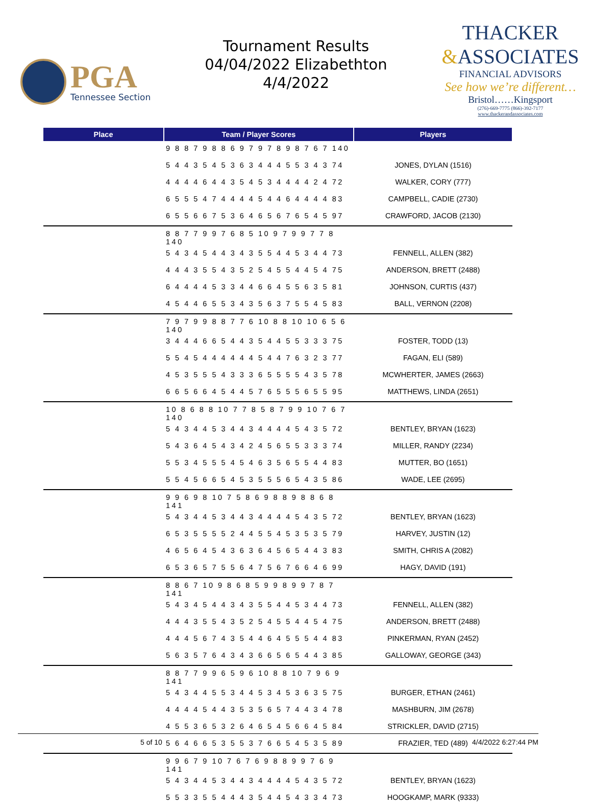PGA
Tennessee Section
Tournament Results
04/04/2022 Elizabethton
4/4/2022
THACKER
&ASSOCIATES
FINANCIAL ADVISORS
See how we’re different…
Bristol……Kingsport
(276)-669-7775 (866)-392-7177
www.thackerandassociates.com
| Place | Team / Player Scores | Players |
| --- | --- | --- |
| | 9 8 8 7 9 8 8 6 9 7 9 7 8 9 8 7 6 7 140 | |
| | 5 4 4 3 5 4 5 3 6 3 4 4 4 5 5 3 4 3 74 | JONES, DYLAN (1516) |
| | 4 4 4 4 6 4 4 3 5 4 5 3 4 4 4 4 2 4 72 | WALKER, CORY (777) |
| | 6 5 5 5 4 7 4 4 4 4 5 4 4 6 4 4 4 4 83 | CAMPBELL, CADIE (2730) |
| | 6 5 5 6 6 7 5 3 6 4 6 5 6 7 6 5 4 5 97 | CRAWFORD, JACOB (2130) |
| | 8 8 7 7 9 9 7 6 8 5 10 9 7 9 9 7 7 8 140 | |
| | 5 4 3 4 5 4 4 3 4 3 5 5 4 4 5 3 4 4 73 | FENNELL, ALLEN (382) |
| | 4 4 4 3 5 5 4 3 5 2 5 4 5 5 4 4 5 4 75 | ANDERSON, BRETT (2488) |
| | 6 4 4 4 4 5 3 3 4 4 6 6 4 5 5 6 3 5 81 | JOHNSON, CURTIS (437) |
| | 4 5 4 4 6 5 5 3 4 3 5 6 3 7 5 5 4 5 83 | BALL, VERNON (2208) |
| | 7 9 7 9 9 8 8 7 7 6 10 8 8 10 10 6 5 6 140 | |
| | 3 4 4 4 6 6 5 4 4 3 5 4 4 5 5 3 3 3 75 | FOSTER, TODD (13) |
| | 5 5 4 5 4 4 4 4 4 4 5 4 4 7 6 3 2 3 77 | FAGAN, ELI (589) |
| | 4 5 3 5 5 5 4 3 3 3 6 5 5 5 5 4 3 5 78 | MCWHERTER, JAMES (2663) |
| | 6 6 5 6 6 4 5 4 4 5 7 6 5 5 5 6 5 5 95 | MATTHEWS, LINDA (2651) |
| | 10 8 6 8 8 10 7 7 8 5 8 7 9 9 10 7 6 7 140 | |
| | 5 4 3 4 4 5 3 4 4 3 4 4 4 4 5 4 3 5 72 | BENTLEY, BRYAN (1623) |
| | 5 4 3 6 4 5 4 3 4 2 4 5 6 5 5 3 3 3 74 | MILLER, RANDY (2234) |
| | 5 5 3 4 5 5 5 4 5 4 6 3 5 6 5 5 4 4 83 | MUTTER, BO (1651) |
| | 5 5 4 5 6 6 5 4 5 3 5 5 5 6 5 4 3 5 86 | WADE, LEE (2695) |
| | 9 9 6 9 8 10 7 5 8 6 9 8 8 9 8 8 6 8 141 | |
| | 5 4 3 4 4 5 3 4 4 3 4 4 4 4 5 4 3 5 72 | BENTLEY, BRYAN (1623) |
| | 6 5 3 5 5 5 5 2 4 4 5 5 4 5 3 5 3 5 79 | HARVEY, JUSTIN (12) |
| | 4 6 5 6 4 5 4 3 6 3 6 4 5 6 5 4 4 3 83 | SMITH, CHRIS A (2082) |
| | 6 5 3 6 5 7 5 5 6 4 7 5 6 7 6 6 4 6 99 | HAGY, DAVID (191) |
| | 8 8 6 7 10 9 8 6 8 5 9 9 8 9 9 7 8 7 141 | |
| | 5 4 3 4 5 4 4 3 4 3 5 5 4 4 5 3 4 4 73 | FENNELL, ALLEN (382) |
| | 4 4 4 3 5 5 4 3 5 2 5 4 5 5 4 4 5 4 75 | ANDERSON, BRETT (2488) |
| | 4 4 4 5 6 7 4 3 5 4 4 6 4 5 5 5 4 4 83 | PINKERMAN, RYAN (2452) |
| | 5 6 3 5 7 6 4 3 4 3 6 6 5 6 5 4 4 3 85 | GALLOWAY, GEORGE (343) |
| | 8 8 7 7 9 9 6 5 9 6 10 8 8 10 7 9 6 9 141 | |
| | 5 4 3 4 4 5 5 3 4 4 5 3 4 5 3 6 3 5 75 | BURGER, ETHAN (2461) |
| | 4 4 4 4 5 4 4 3 5 3 5 6 5 7 4 4 3 4 78 | MASHBURN, JIM (2678) |
| | 4 5 5 3 6 5 3 2 6 4 6 5 4 5 6 6 4 5 84 | STRICKLER, DAVID (2715) |
| | 5 6 4 6 6 5 3 5 5 3 7 6 6 5 4 5 3 5 89 | FRAZIER, TED (489) |
| | 9 9 6 7 9 10 7 6 7 6 9 8 8 9 9 7 6 9 141 | |
| | 5 4 3 4 4 5 3 4 4 3 4 4 4 4 5 4 3 5 72 | BENTLEY, BRYAN (1623) |
| | 5 5 3 3 5 5 4 4 4 3 5 4 4 5 4 3 3 4 73 | HOOGKAMP, MARK (9333) |
5 of 10 4/4/2022 6:27:44 PM